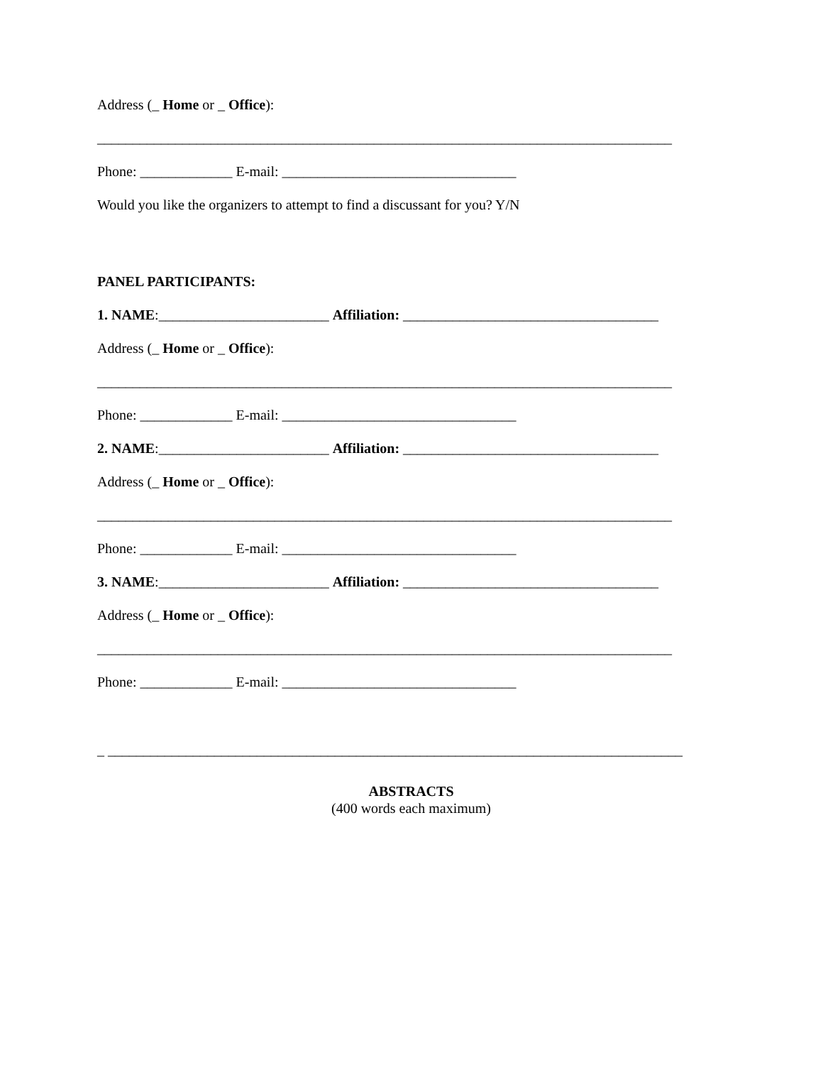Address (_ Home or _ Office):
_________________________________________________________________________________
Phone: _____________ E-mail: _________________________________
Would you like the organizers to attempt to find a discussant for you? Y/N
PANEL PARTICIPANTS:
1. NAME:________________________ Affiliation: ____________________________________
Address (_ Home or _ Office):
_________________________________________________________________________________
Phone: _____________ E-mail: _________________________________
2. NAME:________________________ Affiliation: ____________________________________
Address (_ Home or _ Office):
_________________________________________________________________________________
Phone: _____________ E-mail: _________________________________
3. NAME:________________________ Affiliation: ____________________________________
Address (_ Home or _ Office):
_________________________________________________________________________________
Phone: _____________ E-mail: _________________________________
_ _________________________________________________________________________________
ABSTRACTS
(400 words each maximum)